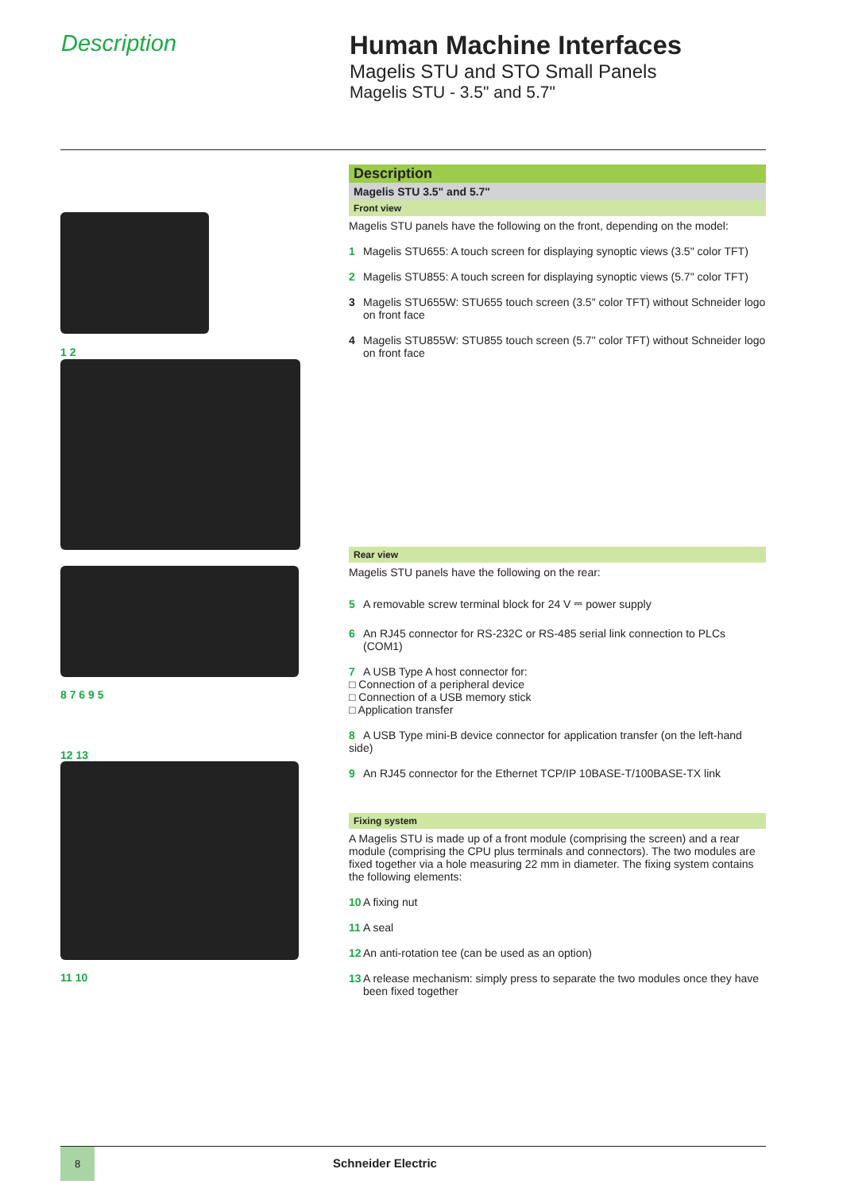Description Human Machine Interfaces
Magelis STU and STO Small Panels
Magelis STU - 3.5" and 5.7"
1 2
8 7 6 9 5
12 13
11 10
Description
Magelis STU 3.5" and 5.7"
Front view
Magelis STU panels have the following on the front, depending on the model:
1 Magelis STU655: A touch screen for displaying synoptic views (3.5" color TFT)
2 Magelis STU855: A touch screen for displaying synoptic views (5.7" color TFT)
3 Magelis STU655W: STU655 touch screen (3.5" color TFT) without Schneider logo
on front face
4 Magelis STU855W: STU855 touch screen (5.7" color TFT) without Schneider logo
on front face
Rear view
Magelis STU panels have the following on the rear:
5 A removable screw terminal block for 24 V ⎓ power supply
6 An RJ45 connector for RS-232C or RS-485 serial link connection to PLCs
(COM1)
7 A USB Type A host connector for:
□ Connection of a peripheral device
□ Connection of a USB memory stick
□ Application transfer
8 A USB Type mini-B device connector for application transfer (on the left-hand side)
9 An RJ45 connector for the Ethernet TCP/IP 10BASE-T/100BASE-TX link
Fixing system
A Magelis STU is made up of a front module (comprising the screen) and a rear module (comprising the CPU plus terminals and connectors). The two modules are fixed together via a hole measuring 22 mm in diameter. The fixing system contains the following elements:
10 A fixing nut
11 A seal
12 An anti-rotation tee (can be used as an option)
13 A release mechanism: simply press to separate the two modules once they have
been fixed together
8
Schneider Electric